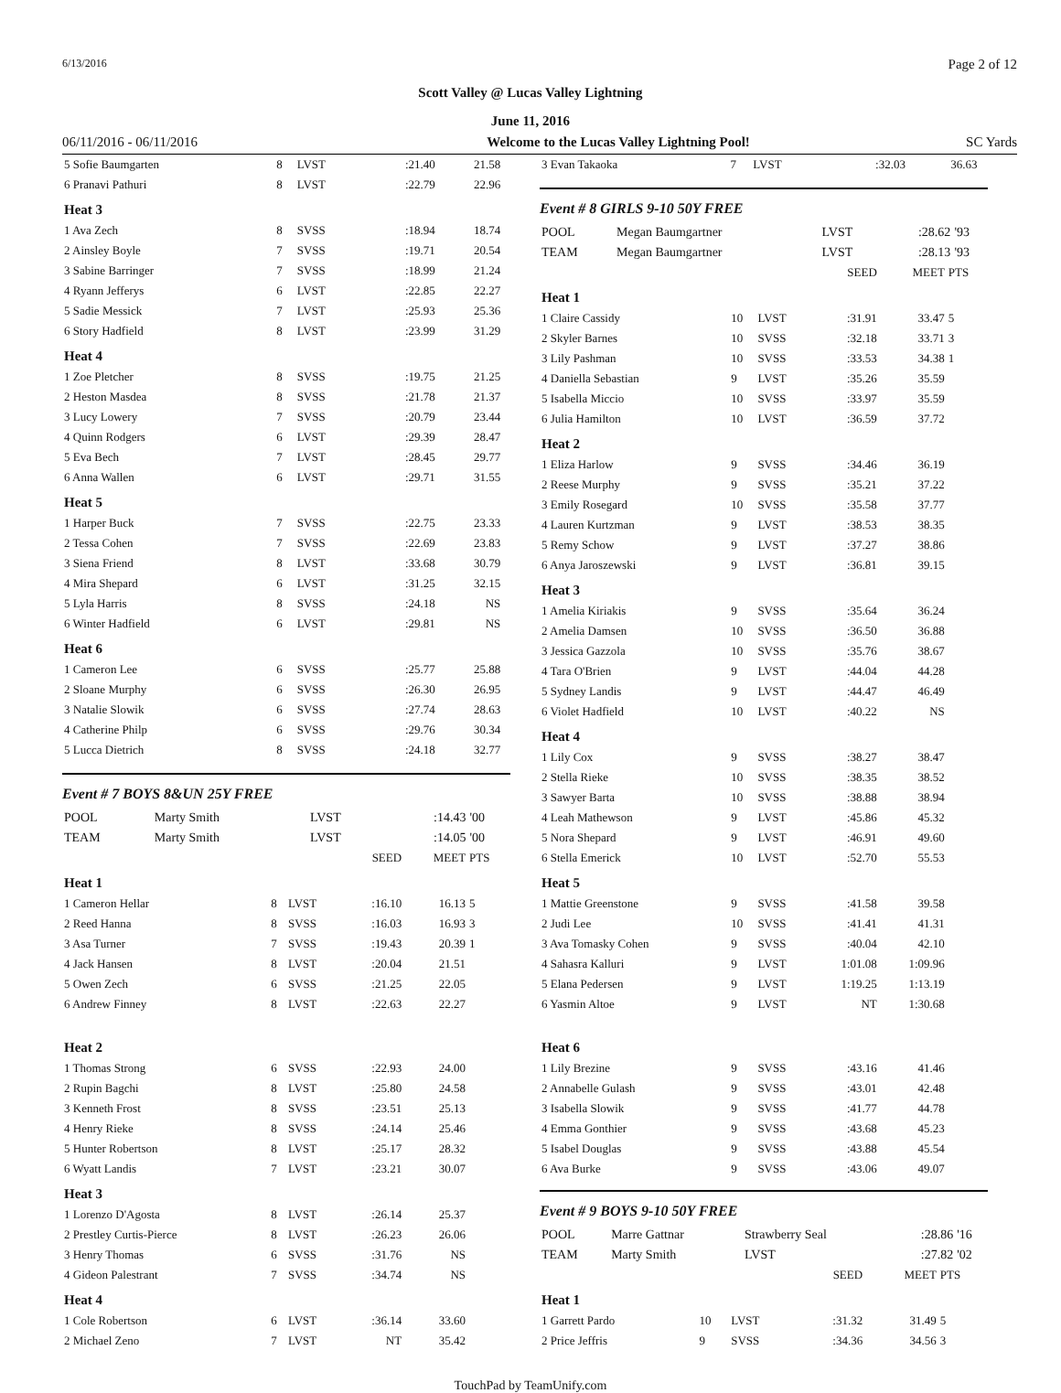6/13/2016 Page 2 of 12
Scott Valley @ Lucas Valley Lightning
June 11, 2016
06/11/2016 - 06/11/2016 Welcome to the Lucas Valley Lightning Pool! SC Yards
| 5 Sofie Baumgarten | 8 | LVST | :21.40 | 21.58 | |
| 6 Pranavi Pathuri | 8 | LVST | :22.79 | 22.96 | |
| Heat 3 | | | | | |
| 1 Ava Zech | 8 | SVSS | :18.94 | 18.74 | |
| 2 Ainsley Boyle | 7 | SVSS | :19.71 | 20.54 | |
| 3 Sabine Barringer | 7 | SVSS | :18.99 | 21.24 | |
| 4 Ryann Jefferys | 6 | LVST | :22.85 | 22.27 | |
| 5 Sadie Messick | 7 | LVST | :25.93 | 25.36 | |
| 6 Story Hadfield | 8 | LVST | :23.99 | 31.29 | |
| Heat 4 | | | | | |
| 1 Zoe Pletcher | 8 | SVSS | :19.75 | 21.25 | |
| 2 Heston Masdea | 8 | SVSS | :21.78 | 21.37 | |
| 3 Lucy Lowery | 7 | SVSS | :20.79 | 23.44 | |
| 4 Quinn Rodgers | 6 | LVST | :29.39 | 28.47 | |
| 5 Eva Bech | 7 | LVST | :28.45 | 29.77 | |
| 6 Anna Wallen | 6 | LVST | :29.71 | 31.55 | |
| Heat 5 | | | | | |
| 1 Harper Buck | 7 | SVSS | :22.75 | 23.33 | |
| 2 Tessa Cohen | 7 | SVSS | :22.69 | 23.83 | |
| 3 Siena Friend | 8 | LVST | :33.68 | 30.79 | |
| 4 Mira Shepard | 6 | LVST | :31.25 | 32.15 | |
| 5 Lyla Harris | 8 | SVSS | :24.18 | NS | |
| 6 Winter Hadfield | 6 | LVST | :29.81 | NS | |
| Heat 6 | | | | | |
| 1 Cameron Lee | 6 | SVSS | :25.77 | 25.88 | |
| 2 Sloane Murphy | 6 | SVSS | :26.30 | 26.95 | |
| 3 Natalie Slowik | 6 | SVSS | :27.74 | 28.63 | |
| 4 Catherine Philp | 6 | SVSS | :29.76 | 30.34 | |
| 5 Lucca Dietrich | 8 | SVSS | :24.18 | 32.77 | |
Event # 7 BOYS 8&UN 25Y FREE
| POOL | Marty Smith | LVST | :14.43 | '00 |
| TEAM | Marty Smith | LVST | :14.05 | '00 |
| | | | SEED | MEET | PTS |
| Heat 1 | | | | | |
| 1 Cameron Hellar | 8 | LVST | :16.10 | 16.13 | 5 |
| 2 Reed Hanna | 8 | SVSS | :16.03 | 16.93 | 3 |
| 3 Asa Turner | 7 | SVSS | :19.43 | 20.39 | 1 |
| 4 Jack Hansen | 8 | LVST | :20.04 | 21.51 | |
| 5 Owen Zech | 6 | SVSS | :21.25 | 22.05 | |
| 6 Andrew Finney | 8 | LVST | :22.63 | 22.27 | |
| Heat 2 | | | | | |
| 1 Thomas Strong | 6 | SVSS | :22.93 | 24.00 | |
| 2 Rupin Bagchi | 8 | LVST | :25.80 | 24.58 | |
| 3 Kenneth Frost | 8 | SVSS | :23.51 | 25.13 | |
| 4 Henry Rieke | 8 | SVSS | :24.14 | 25.46 | |
| 5 Hunter Robertson | 8 | LVST | :25.17 | 28.32 | |
| 6 Wyatt Landis | 7 | LVST | :23.21 | 30.07 | |
| Heat 3 | | | | | |
| 1 Lorenzo D'Agosta | 8 | LVST | :26.14 | 25.37 | |
| 2 Prestley Curtis-Pierce | 8 | LVST | :26.23 | 26.06 | |
| 3 Henry Thomas | 6 | SVSS | :31.76 | NS | |
| 4 Gideon Palestrant | 7 | SVSS | :34.74 | NS | |
| Heat 4 | | | | | |
| 1 Cole Robertson | 6 | LVST | :36.14 | 33.60 | |
| 2 Michael Zeno | 7 | LVST | NT | 35.42 | |
| 3 Evan Takaoka | 7 | LVST | :32.03 | 36.63 | |
Event # 8 GIRLS 9-10 50Y FREE
| POOL | Megan Baumgartner | LVST | :28.62 | '93 |
| TEAM | Megan Baumgartner | LVST | :28.13 | '93 |
| | | | SEED | MEET | PTS |
| Heat 1 | | | | | |
| 1 Claire Cassidy | 10 | LVST | :31.91 | 33.47 | 5 |
| 2 Skyler Barnes | 10 | SVSS | :32.18 | 33.71 | 3 |
| 3 Lily Pashman | 10 | SVSS | :33.53 | 34.38 | 1 |
| 4 Daniella Sebastian | 9 | LVST | :35.26 | 35.59 | |
| 5 Isabella Miccio | 10 | SVSS | :33.97 | 35.59 | |
| 6 Julia Hamilton | 10 | LVST | :36.59 | 37.72 | |
| Heat 2 | | | | | |
| 1 Eliza Harlow | 9 | SVSS | :34.46 | 36.19 | |
| 2 Reese Murphy | 9 | SVSS | :35.21 | 37.22 | |
| 3 Emily Rosegard | 10 | SVSS | :35.58 | 37.77 | |
| 4 Lauren Kurtzman | 9 | LVST | :38.53 | 38.35 | |
| 5 Remy Schow | 9 | LVST | :37.27 | 38.86 | |
| 6 Anya Jaroszewski | 9 | LVST | :36.81 | 39.15 | |
| Heat 3 | | | | | |
| 1 Amelia Kiriakis | 9 | SVSS | :35.64 | 36.24 | |
| 2 Amelia Damsen | 10 | SVSS | :36.50 | 36.88 | |
| 3 Jessica Gazzola | 10 | SVSS | :35.76 | 38.67 | |
| 4 Tara O'Brien | 9 | LVST | :44.04 | 44.28 | |
| 5 Sydney Landis | 9 | LVST | :44.47 | 46.49 | |
| 6 Violet Hadfield | 10 | LVST | :40.22 | NS | |
| Heat 4 | | | | | |
| 1 Lily Cox | 9 | SVSS | :38.27 | 38.47 | |
| 2 Stella Rieke | 10 | SVSS | :38.35 | 38.52 | |
| 3 Sawyer Barta | 10 | SVSS | :38.88 | 38.94 | |
| 4 Leah Mathewson | 9 | LVST | :45.86 | 45.32 | |
| 5 Nora Shepard | 9 | LVST | :46.91 | 49.60 | |
| 6 Stella Emerick | 10 | LVST | :52.70 | 55.53 | |
| Heat 5 | | | | | |
| 1 Mattie Greenstone | 9 | SVSS | :41.58 | 39.58 | |
| 2 Judi Lee | 10 | SVSS | :41.41 | 41.31 | |
| 3 Ava Tomasky Cohen | 9 | SVSS | :40.04 | 42.10 | |
| 4 Sahasra Kalluri | 9 | LVST | 1:01.08 | 1:09.96 | |
| 5 Elana Pedersen | 9 | LVST | 1:19.25 | 1:13.19 | |
| 6 Yasmin Altoe | 9 | LVST | NT | 1:30.68 | |
| Heat 6 | | | | | |
| 1 Lily Brezine | 9 | SVSS | :43.16 | 41.46 | |
| 2 Annabelle Gulash | 9 | SVSS | :43.01 | 42.48 | |
| 3 Isabella Slowik | 9 | SVSS | :41.77 | 44.78 | |
| 4 Emma Gonthier | 9 | SVSS | :43.68 | 45.23 | |
| 5 Isabel Douglas | 9 | SVSS | :43.88 | 45.54 | |
| 6 Ava Burke | 9 | SVSS | :43.06 | 49.07 | |
Event # 9 BOYS 9-10 50Y FREE
| POOL | Marre Gattnar | Strawberry Seal | :28.86 | '16 |
| TEAM | Marty Smith | LVST | :27.82 | '02 |
| | | | SEED | MEET | PTS |
| Heat 1 | | | | | |
| 1 Garrett Pardo | 10 | LVST | :31.32 | 31.49 | 5 |
| 2 Price Jeffris | 9 | SVSS | :34.36 | 34.56 | 3 |
TouchPad by TeamUnify.com